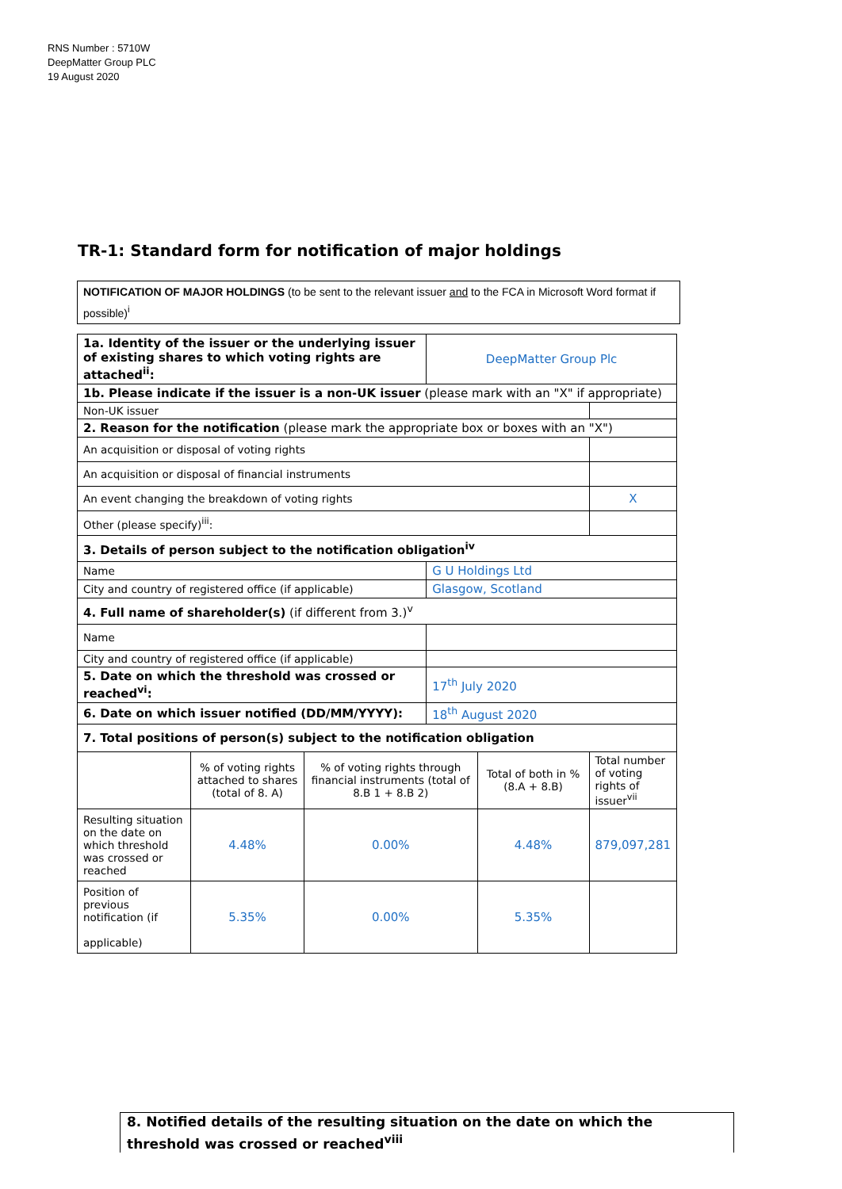RNS Number : 5710W
DeepMatter Group PLC
19 August 2020
TR-1: Standard form for notification of major holdings
NOTIFICATION OF MAJOR HOLDINGS (to be sent to the relevant issuer and to the FCA in Microsoft Word format if possible)<sup>i</sup>
| 1a. Identity of the issuer or the underlying issuer of existing shares to which voting rights are attached<sup>ii</sup>: | | | DeepMatter Group Plc | | |
| 1b. Please indicate if the issuer is a non-UK issuer (please mark with an "X" if appropriate) | | | | | |
| Non-UK issuer | | | | | |
| 2. Reason for the notification (please mark the appropriate box or boxes with an "X") | | | | | |
| An acquisition or disposal of voting rights | | | | | |
| An acquisition or disposal of financial instruments | | | | | |
| An event changing the breakdown of voting rights | | | | | X |
| Other (please specify)<sup>iii</sup>: | | | | | |
| 3. Details of person subject to the notification obligation<sup>iv</sup> | | | | | |
| Name | | | G U Holdings Ltd | | |
| City and country of registered office (if applicable) | | | Glasgow, Scotland | | |
| 4. Full name of shareholder(s) (if different from 3.)<sup>v</sup> | | | | | |
| Name | | | | | |
| City and country of registered office (if applicable) | | | | | |
| 5. Date on which the threshold was crossed or reached<sup>vi</sup>: | | | 17<sup>th</sup> July 2020 | | |
| 6. Date on which issuer notified (DD/MM/YYYY): | | | 18<sup>th</sup> August 2020 | | |
| 7. Total positions of person(s) subject to the notification obligation | | | | | |
| | % of voting rights attached to shares (total of 8. A) | % of voting rights through financial instruments (total of 8.B 1 + 8.B 2) | | Total of both in % (8.A + 8.B) | Total number of voting rights of issuer<sup>vii</sup> |
| Resulting situation on the date on which threshold was crossed or reached | 4.48% | 0.00% | | 4.48% | 879,097,281 |
| Position of previous notification (if applicable) | 5.35% | 0.00% | | 5.35% | |
8. Notified details of the resulting situation on the date on which the threshold was crossed or reached<sup>viii</sup>